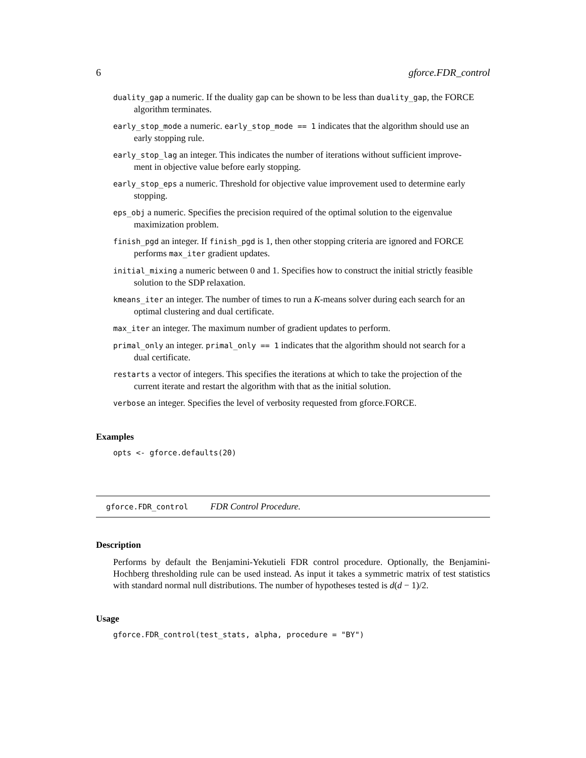6 gforce.FDR_control
duality_gap a numeric. If the duality gap can be shown to be less than duality_gap, the FORCE
algorithm terminates.
early_stop_mode a numeric. early_stop_mode == 1 indicates that the algorithm should use an
early stopping rule.
early_stop_lag an integer. This indicates the number of iterations without sufficient improve-
ment in objective value before early stopping.
early_stop_eps a numeric. Threshold for objective value improvement used to determine early
stopping.
eps_obj a numeric. Specifies the precision required of the optimal solution to the eigenvalue
maximization problem.
finish_pgd an integer. If finish_pgd is 1, then other stopping criteria are ignored and FORCE
performs max_iter gradient updates.
initial_mixing a numeric between 0 and 1. Specifies how to construct the initial strictly feasible
solution to the SDP relaxation.
kmeans_iter an integer. The number of times to run a K-means solver during each search for an
optimal clustering and dual certificate.
max_iter an integer. The maximum number of gradient updates to perform.
primal_only an integer. primal_only == 1 indicates that the algorithm should not search for a
dual certificate.
restarts a vector of integers. This specifies the iterations at which to take the projection of the
current iterate and restart the algorithm with that as the initial solution.
verbose an integer. Specifies the level of verbosity requested from gforce.FORCE.
Examples
opts <- gforce.defaults(20)
gforce.FDR_control FDR Control Procedure.
Description
Performs by default the Benjamini-Yekutieli FDR control procedure. Optionally, the Benjamini-Hochberg thresholding rule can be used instead. As input it takes a symmetric matrix of test statistics with standard normal null distributions. The number of hypotheses tested is d(d − 1)/2.
Usage
gforce.FDR_control(test_stats, alpha, procedure = "BY")